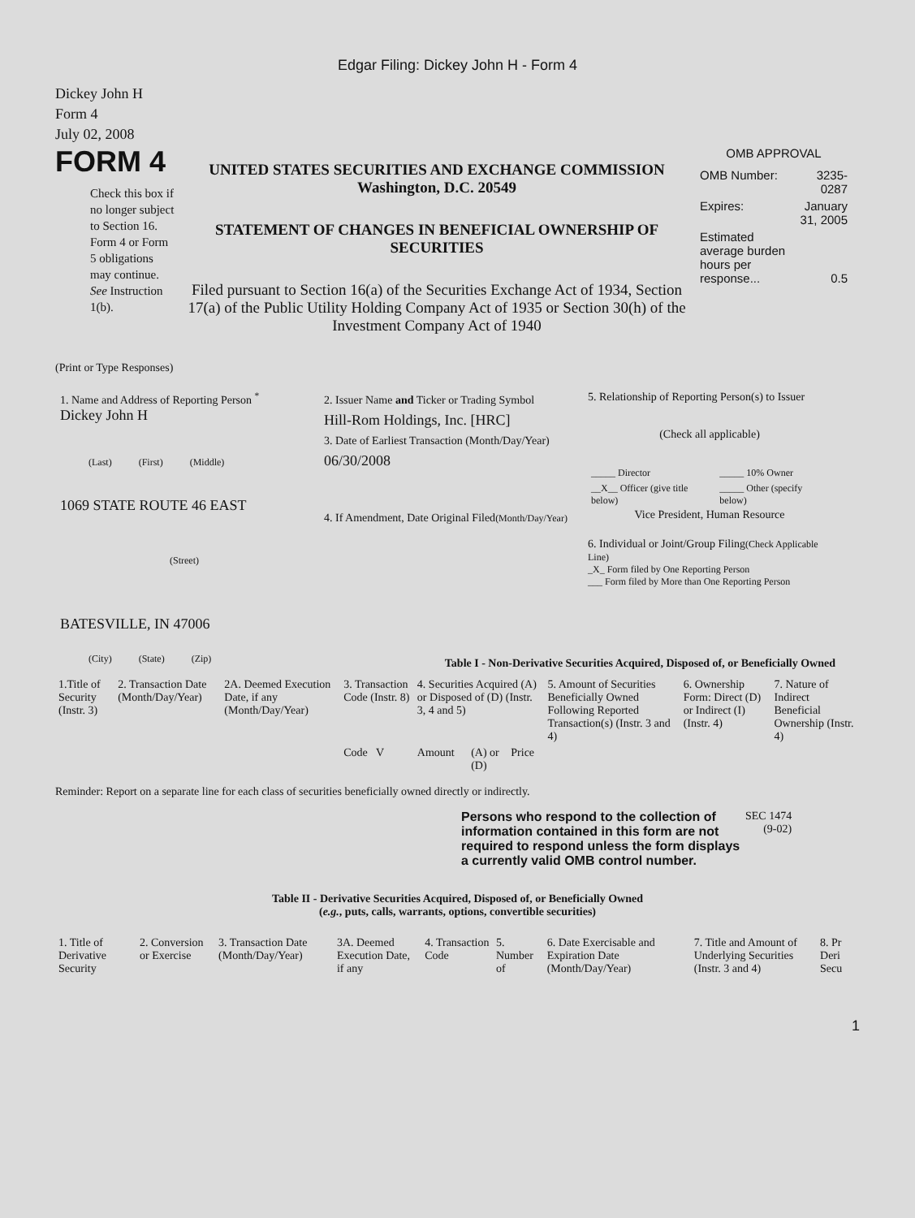Edgar Filing: Dickey John H - Form 4
Dickey John H
Form 4
July 02, 2008
FORM 4
Check this box if no longer subject to Section 16. Form 4 or Form 5 obligations may continue. See Instruction 1(b).
UNITED STATES SECURITIES AND EXCHANGE COMMISSION
Washington, D.C. 20549
STATEMENT OF CHANGES IN BENEFICIAL OWNERSHIP OF SECURITIES
Filed pursuant to Section 16(a) of the Securities Exchange Act of 1934, Section 17(a) of the Public Utility Holding Company Act of 1935 or Section 30(h) of the Investment Company Act of 1940
OMB APPROVAL
| OMB Number: | 3235-0287 |
| Expires: | January 31, 2005 |
| Estimated average burden hours per response... | 0.5 |
(Print or Type Responses)
1. Name and Address of Reporting Person <sup>*</sup>
Dickey John H
(Last) (First) (Middle)
1069 STATE ROUTE 46 EAST
(Street)
BATESVILLE, IN 47006
(City) (State) (Zip)
2. Issuer Name and Ticker or Trading Symbol
Hill-Rom Holdings, Inc. [HRC]
3. Date of Earliest Transaction (Month/Day/Year)
06/30/2008
4. If Amendment, Date Original Filed(Month/Day/Year)
5. Relationship of Reporting Person(s) to Issuer
(Check all applicable)
| _____ Director | _____ 10% Owner |
| __X__ Officer (give title below) | _____ Other (specify below) |
Vice President, Human Resource
6. Individual or Joint/Group Filing(Check Applicable Line)
_X_ Form filed by One Reporting Person
___ Form filed by More than One Reporting Person
Table I - Non-Derivative Securities Acquired, Disposed of, or Beneficially Owned
| 1.Title of Security (Instr. 3) | 2. Transaction Date (Month/Day/Year) | 2A. Deemed Execution Date, if any (Month/Day/Year) | 3. Transaction Code (Instr. 8) | 4. Securities Acquired (A) or Disposed of (D) (Instr. 3, 4 and 5) | | | 5. Amount of Securities Beneficially Owned Following Reported Transaction(s) (Instr. 3 and 4) | 6. Ownership Form: Direct (D) or Indirect (I) (Instr. 4) | 7. Nature of Indirect Beneficial Ownership (Instr. 4) |
| | | | Code V | Amount | (A) or (D) | Price | | | |
Reminder: Report on a separate line for each class of securities beneficially owned directly or indirectly.
Persons who respond to the collection of information contained in this form are not required to respond unless the form displays a currently valid OMB control number.
SEC 1474
(9-02)
Table II - Derivative Securities Acquired, Disposed of, or Beneficially Owned
(e.g., puts, calls, warrants, options, convertible securities)
| 1. Title of Derivative Security | 2. Conversion or Exercise | 3. Transaction Date (Month/Day/Year) | 3A. Deemed Execution Date, if any | 4. Transaction Code | 5. Number of | 6. Date Exercisable and Expiration Date (Month/Day/Year) | 7. Title and Amount of Underlying Securities (Instr. 3 and 4) | 8. Pr Deri Secu |
1